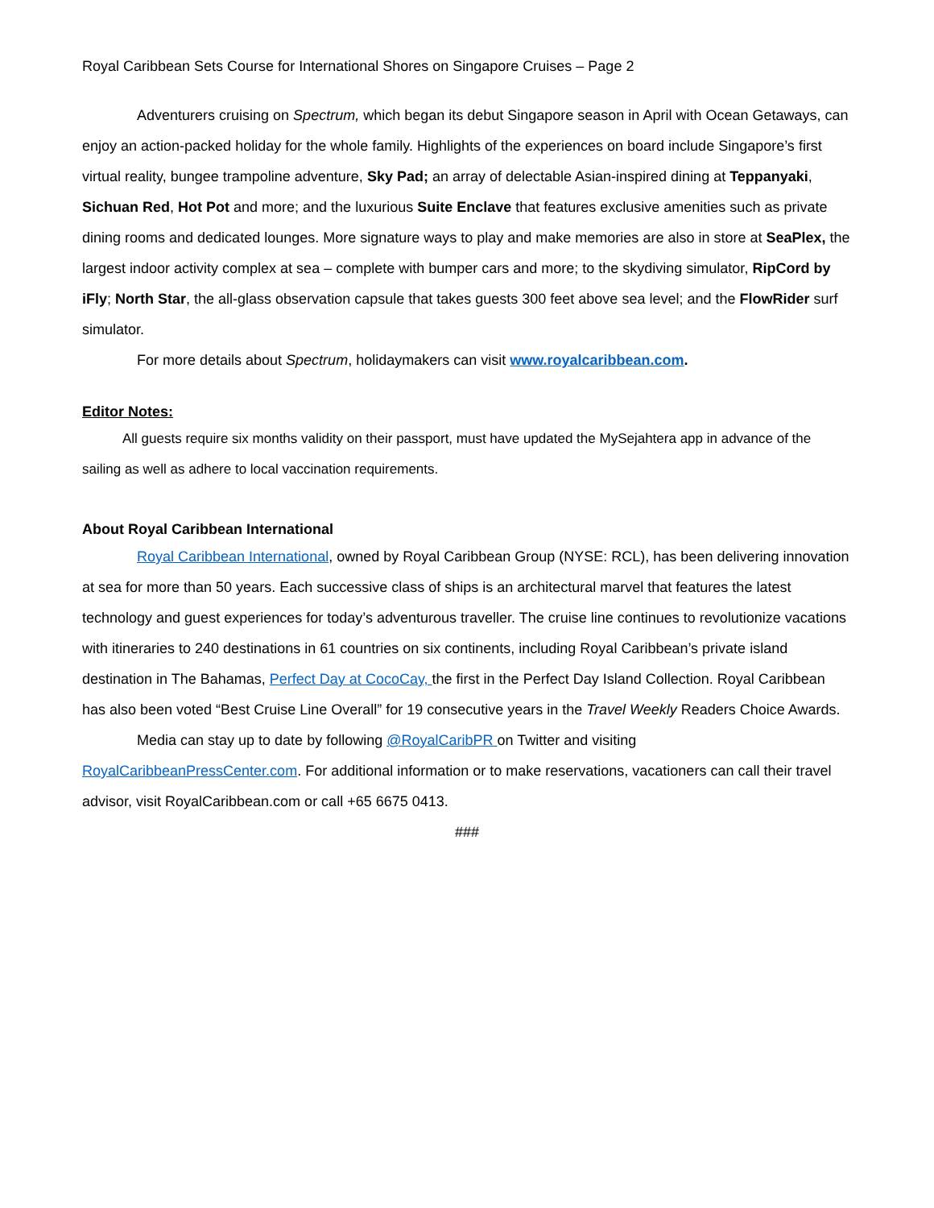Royal Caribbean Sets Course for International Shores on Singapore Cruises – Page 2
Adventurers cruising on Spectrum, which began its debut Singapore season in April with Ocean Getaways, can enjoy an action-packed holiday for the whole family. Highlights of the experiences on board include Singapore’s first virtual reality, bungee trampoline adventure, Sky Pad; an array of delectable Asian-inspired dining at Teppanyaki, Sichuan Red, Hot Pot and more; and the luxurious Suite Enclave that features exclusive amenities such as private dining rooms and dedicated lounges. More signature ways to play and make memories are also in store at SeaPlex, the largest indoor activity complex at sea – complete with bumper cars and more; to the skydiving simulator, RipCord by iFly; North Star, the all-glass observation capsule that takes guests 300 feet above sea level; and the FlowRider surf simulator.
For more details about Spectrum, holidaymakers can visit www.royalcaribbean.com.
Editor Notes:
All guests require six months validity on their passport, must have updated the MySejahtera app in advance of the sailing as well as adhere to local vaccination requirements.
About Royal Caribbean International
Royal Caribbean International, owned by Royal Caribbean Group (NYSE: RCL), has been delivering innovation at sea for more than 50 years. Each successive class of ships is an architectural marvel that features the latest technology and guest experiences for today’s adventurous traveller. The cruise line continues to revolutionize vacations with itineraries to 240 destinations in 61 countries on six continents, including Royal Caribbean’s private island destination in The Bahamas, Perfect Day at CocoCay, the first in the Perfect Day Island Collection. Royal Caribbean has also been voted “Best Cruise Line Overall” for 19 consecutive years in the Travel Weekly Readers Choice Awards.
Media can stay up to date by following @RoyalCaribPR on Twitter and visiting RoyalCaribbeanPressCenter.com. For additional information or to make reservations, vacationers can call their travel advisor, visit RoyalCaribbean.com or call +65 6675 0413.
###